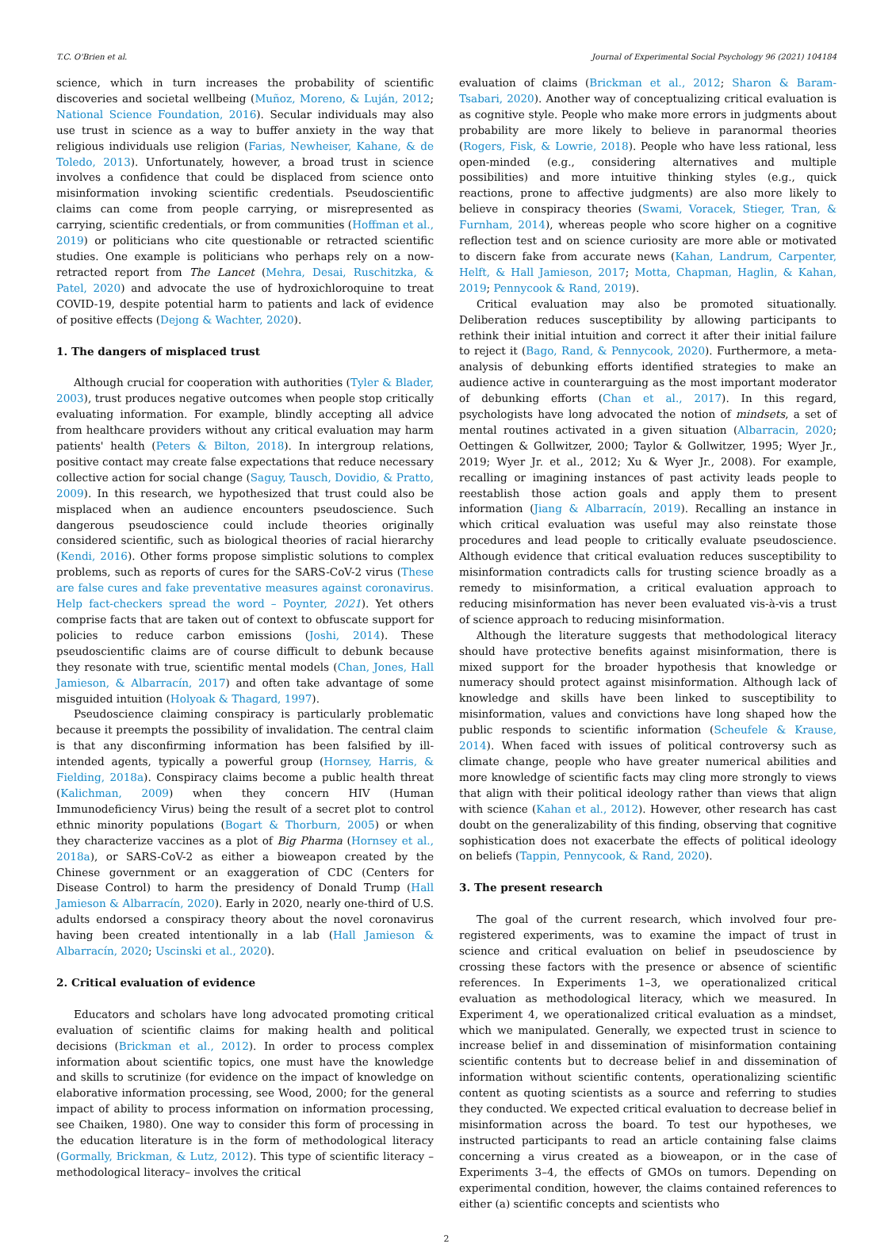T.C. O'Brien et al. Journal of Experimental Social Psychology 96 (2021) 104184
science, which in turn increases the probability of scientific discoveries and societal wellbeing (Muñoz, Moreno, & Luján, 2012; National Science Foundation, 2016). Secular individuals may also use trust in science as a way to buffer anxiety in the way that religious individuals use religion (Farias, Newheiser, Kahane, & de Toledo, 2013). Unfortunately, however, a broad trust in science involves a confidence that could be displaced from science onto misinformation invoking scientific credentials. Pseudoscientific claims can come from people carrying, or misrepresented as carrying, scientific credentials, or from communities (Hoffman et al., 2019) or politicians who cite questionable or retracted scientific studies. One example is politicians who perhaps rely on a now-retracted report from The Lancet (Mehra, Desai, Ruschitzka, & Patel, 2020) and advocate the use of hydroxichloroquine to treat COVID-19, despite potential harm to patients and lack of evidence of positive effects (Dejong & Wachter, 2020).
1. The dangers of misplaced trust
Although crucial for cooperation with authorities (Tyler & Blader, 2003), trust produces negative outcomes when people stop critically evaluating information. For example, blindly accepting all advice from healthcare providers without any critical evaluation may harm patients' health (Peters & Bilton, 2018). In intergroup relations, positive contact may create false expectations that reduce necessary collective action for social change (Saguy, Tausch, Dovidio, & Pratto, 2009). In this research, we hypothesized that trust could also be misplaced when an audience encounters pseudoscience. Such dangerous pseudoscience could include theories originally considered scientific, such as biological theories of racial hierarchy (Kendi, 2016). Other forms propose simplistic solutions to complex problems, such as reports of cures for the SARS-CoV-2 virus (These are false cures and fake preventative measures against coronavirus. Help fact-checkers spread the word – Poynter, 2021). Yet others comprise facts that are taken out of context to obfuscate support for policies to reduce carbon emissions (Joshi, 2014). These pseudoscientific claims are of course difficult to debunk because they resonate with true, scientific mental models (Chan, Jones, Hall Jamieson, & Albarracín, 2017) and often take advantage of some misguided intuition (Holyoak & Thagard, 1997).
Pseudoscience claiming conspiracy is particularly problematic because it preempts the possibility of invalidation. The central claim is that any disconfirming information has been falsified by ill-intended agents, typically a powerful group (Hornsey, Harris, & Fielding, 2018a). Conspiracy claims become a public health threat (Kalichman, 2009) when they concern HIV (Human Immunodeficiency Virus) being the result of a secret plot to control ethnic minority populations (Bogart & Thorburn, 2005) or when they characterize vaccines as a plot of Big Pharma (Hornsey et al., 2018a), or SARS-CoV-2 as either a bioweapon created by the Chinese government or an exaggeration of CDC (Centers for Disease Control) to harm the presidency of Donald Trump (Hall Jamieson & Albarracín, 2020). Early in 2020, nearly one-third of U.S. adults endorsed a conspiracy theory about the novel coronavirus having been created intentionally in a lab (Hall Jamieson & Albarracín, 2020; Uscinski et al., 2020).
2. Critical evaluation of evidence
Educators and scholars have long advocated promoting critical evaluation of scientific claims for making health and political decisions (Brickman et al., 2012). In order to process complex information about scientific topics, one must have the knowledge and skills to scrutinize (for evidence on the impact of knowledge on elaborative information processing, see Wood, 2000; for the general impact of ability to process information on information processing, see Chaiken, 1980). One way to consider this form of processing in the education literature is in the form of methodological literacy (Gormally, Brickman, & Lutz, 2012). This type of scientific literacy –methodological literacy– involves the critical
evaluation of claims (Brickman et al., 2012; Sharon & Baram-Tsabari, 2020). Another way of conceptualizing critical evaluation is as cognitive style. People who make more errors in judgments about probability are more likely to believe in paranormal theories (Rogers, Fisk, & Lowrie, 2018). People who have less rational, less open-minded (e.g., considering alternatives and multiple possibilities) and more intuitive thinking styles (e.g., quick reactions, prone to affective judgments) are also more likely to believe in conspiracy theories (Swami, Voracek, Stieger, Tran, & Furnham, 2014), whereas people who score higher on a cognitive reflection test and on science curiosity are more able or motivated to discern fake from accurate news (Kahan, Landrum, Carpenter, Helft, & Hall Jamieson, 2017; Motta, Chapman, Haglin, & Kahan, 2019; Pennycook & Rand, 2019).
Critical evaluation may also be promoted situationally. Deliberation reduces susceptibility by allowing participants to rethink their initial intuition and correct it after their initial failure to reject it (Bago, Rand, & Pennycook, 2020). Furthermore, a meta-analysis of debunking efforts identified strategies to make an audience active in counterarguing as the most important moderator of debunking efforts (Chan et al., 2017). In this regard, psychologists have long advocated the notion of mindsets, a set of mental routines activated in a given situation (Albarracin, 2020; Oettingen & Gollwitzer, 2000; Taylor & Gollwitzer, 1995; Wyer Jr., 2019; Wyer Jr. et al., 2012; Xu & Wyer Jr., 2008). For example, recalling or imagining instances of past activity leads people to reestablish those action goals and apply them to present information (Jiang & Albarracín, 2019). Recalling an instance in which critical evaluation was useful may also reinstate those procedures and lead people to critically evaluate pseudoscience. Although evidence that critical evaluation reduces susceptibility to misinformation contradicts calls for trusting science broadly as a remedy to misinformation, a critical evaluation approach to reducing misinformation has never been evaluated vis-à-vis a trust of science approach to reducing misinformation.
Although the literature suggests that methodological literacy should have protective benefits against misinformation, there is mixed support for the broader hypothesis that knowledge or numeracy should protect against misinformation. Although lack of knowledge and skills have been linked to susceptibility to misinformation, values and convictions have long shaped how the public responds to scientific information (Scheufele & Krause, 2014). When faced with issues of political controversy such as climate change, people who have greater numerical abilities and more knowledge of scientific facts may cling more strongly to views that align with their political ideology rather than views that align with science (Kahan et al., 2012). However, other research has cast doubt on the generalizability of this finding, observing that cognitive sophistication does not exacerbate the effects of political ideology on beliefs (Tappin, Pennycook, & Rand, 2020).
3. The present research
The goal of the current research, which involved four pre-registered experiments, was to examine the impact of trust in science and critical evaluation on belief in pseudoscience by crossing these factors with the presence or absence of scientific references. In Experiments 1–3, we operationalized critical evaluation as methodological literacy, which we measured. In Experiment 4, we operationalized critical evaluation as a mindset, which we manipulated. Generally, we expected trust in science to increase belief in and dissemination of misinformation containing scientific contents but to decrease belief in and dissemination of information without scientific contents, operationalizing scientific content as quoting scientists as a source and referring to studies they conducted. We expected critical evaluation to decrease belief in misinformation across the board. To test our hypotheses, we instructed participants to read an article containing false claims concerning a virus created as a bioweapon, or in the case of Experiments 3–4, the effects of GMOs on tumors. Depending on experimental condition, however, the claims contained references to either (a) scientific concepts and scientists who
2